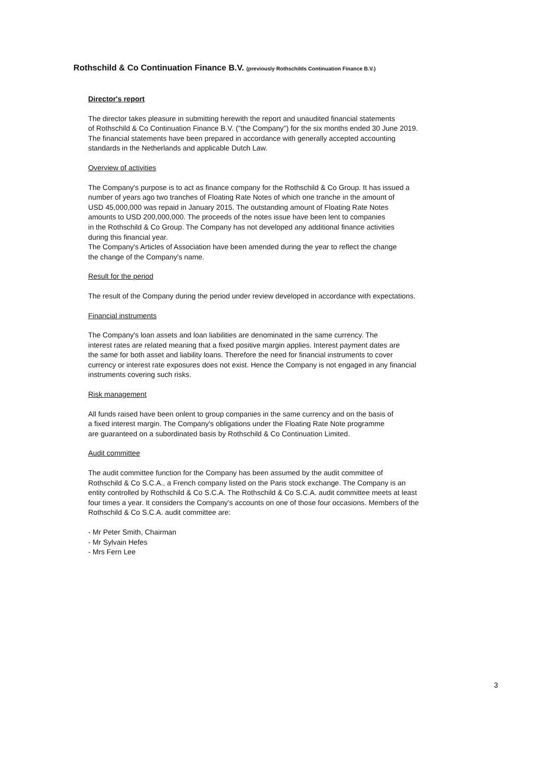Rothschild & Co Continuation Finance B.V. (previously Rothschilds Continuation Finance B.V.)
Director's report
The director takes pleasure in submitting herewith the report and unaudited financial statements
of Rothschild & Co Continuation Finance B.V. ("the Company") for the six months ended 30 June 2019.
The financial statements have been prepared in accordance with generally accepted accounting
standards in the Netherlands and applicable Dutch Law.
Overview of activities
The Company's purpose is to act as finance company for the Rothschild & Co Group. It has issued a
number of years ago two tranches of Floating Rate Notes of which one tranche in the amount of
USD 45,000,000 was repaid in January 2015. The outstanding amount of Floating Rate Notes
amounts to USD 200,000,000. The proceeds of the notes issue have been lent to companies
in the Rothschild & Co Group. The Company has not developed any additional finance activities
during this financial year.
The Company's Articles of Association have been amended during the year to reflect the change
the change of the Company's name.
Result for the period
The result of the Company during the period under review developed in accordance with expectations.
Financial instruments
The Company's loan assets and loan liabilities are denominated in the same currency. The
interest rates are related meaning that a fixed positive margin applies. Interest payment dates are
the same for both asset and liability loans. Therefore the need for financial instruments to cover
currency or interest rate exposures does not exist. Hence the Company is not engaged in any financial
instruments covering such risks.
Risk management
All funds raised have been onlent to group companies in the same currency and on the basis of
a fixed interest margin. The Company's obligations under the Floating Rate Note programme
are guaranteed on a subordinated basis by Rothschild & Co Continuation Limited.
Audit committee
The audit committee function for the Company has been assumed by the audit committee of
Rothschild & Co S.C.A., a French company listed on the Paris stock exchange. The Company is an
entity controlled by Rothschild & Co S.C.A. The Rothschild & Co S.C.A. audit committee meets at least
four times a year. It considers the Company's accounts on one of those four occasions. Members of the
Rothschild & Co S.C.A. audit committee are:
- Mr Peter Smith, Chairman
- Mr Sylvain Hefes
- Mrs Fern Lee
3